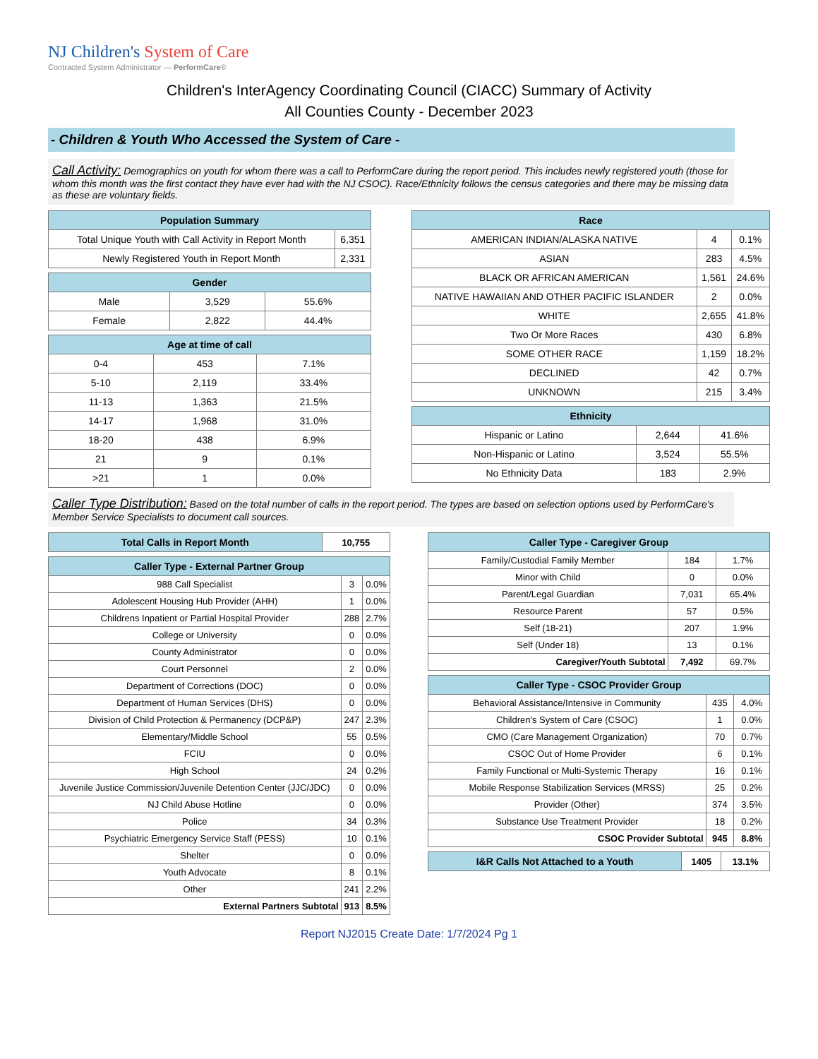NJ Children's System of Care
Contracted System Administrator — PerformCare®
Children's InterAgency Coordinating Council (CIACC) Summary of Activity
All Counties County - December 2023
- Children & Youth Who Accessed the System of Care -
Call Activity: Demographics on youth for whom there was a call to PerformCare during the report period. This includes newly registered youth (those for whom this month was the first contact they have ever had with the NJ CSOC). Race/Ethnicity follows the census categories and there may be missing data as these are voluntary fields.
| Population Summary | |
| --- | --- |
| Total Unique Youth with Call Activity in Report Month | 6,351 |
| Newly Registered Youth in Report Month | 2,331 |
| Gender | | |
| --- | --- | --- |
| Male | 3,529 | 55.6% |
| Female | 2,822 | 44.4% |
| Age at time of call | | |
| --- | --- | --- |
| 0-4 | 453 | 7.1% |
| 5-10 | 2,119 | 33.4% |
| 11-13 | 1,363 | 21.5% |
| 14-17 | 1,968 | 31.0% |
| 18-20 | 438 | 6.9% |
| 21 | 9 | 0.1% |
| >21 | 1 | 0.0% |
| Race | | |
| --- | --- | --- |
| AMERICAN INDIAN/ALASKA NATIVE | 4 | 0.1% |
| ASIAN | 283 | 4.5% |
| BLACK OR AFRICAN AMERICAN | 1,561 | 24.6% |
| NATIVE HAWAIIAN AND OTHER PACIFIC ISLANDER | 2 | 0.0% |
| WHITE | 2,655 | 41.8% |
| Two Or More Races | 430 | 6.8% |
| SOME OTHER RACE | 1,159 | 18.2% |
| DECLINED | 42 | 0.7% |
| UNKNOWN | 215 | 3.4% |
| Ethnicity | | |
| --- | --- | --- |
| Hispanic or Latino | 2,644 | 41.6% |
| Non-Hispanic or Latino | 3,524 | 55.5% |
| No Ethnicity Data | 183 | 2.9% |
Caller Type Distribution: Based on the total number of calls in the report period. The types are based on selection options used by PerformCare's Member Service Specialists to document call sources.
| Total Calls in Report Month | 10,755 |
| Caller Type - External Partner Group | | |
| --- | --- | --- |
| 988 Call Specialist | 3 | 0.0% |
| Adolescent Housing Hub Provider (AHH) | 1 | 0.0% |
| Childrens Inpatient or Partial Hospital Provider | 288 | 2.7% |
| College or University | 0 | 0.0% |
| County Administrator | 0 | 0.0% |
| Court Personnel | 2 | 0.0% |
| Department of Corrections (DOC) | 0 | 0.0% |
| Department of Human Services (DHS) | 0 | 0.0% |
| Division of Child Protection & Permanency (DCP&P) | 247 | 2.3% |
| Elementary/Middle School | 55 | 0.5% |
| FCIU | 0 | 0.0% |
| High School | 24 | 0.2% |
| Juvenile Justice Commission/Juvenile Detention Center (JJC/JDC) | 0 | 0.0% |
| NJ Child Abuse Hotline | 0 | 0.0% |
| Police | 34 | 0.3% |
| Psychiatric Emergency Service Staff (PESS) | 10 | 0.1% |
| Shelter | 0 | 0.0% |
| Youth Advocate | 8 | 0.1% |
| Other | 241 | 2.2% |
| External Partners Subtotal | 913 | 8.5% |
| Caller Type - Caregiver Group | | |
| --- | --- | --- |
| Family/Custodial Family Member | 184 | 1.7% |
| Minor with Child | 0 | 0.0% |
| Parent/Legal Guardian | 7,031 | 65.4% |
| Resource Parent | 57 | 0.5% |
| Self (18-21) | 207 | 1.9% |
| Self (Under 18) | 13 | 0.1% |
| Caregiver/Youth Subtotal | 7,492 | 69.7% |
| Caller Type - CSOC Provider Group | | |
| --- | --- | --- |
| Behavioral Assistance/Intensive in Community | 435 | 4.0% |
| Children's System of Care (CSOC) | 1 | 0.0% |
| CMO (Care Management Organization) | 70 | 0.7% |
| CSOC Out of Home Provider | 6 | 0.1% |
| Family Functional or Multi-Systemic Therapy | 16 | 0.1% |
| Mobile Response Stabilization Services (MRSS) | 25 | 0.2% |
| Provider (Other) | 374 | 3.5% |
| Substance Use Treatment Provider | 18 | 0.2% |
| CSOC Provider Subtotal | 945 | 8.8% |
| I&R Calls Not Attached to a Youth | 1405 | 13.1% |
Report NJ2015 Create Date: 1/7/2024 Pg 1